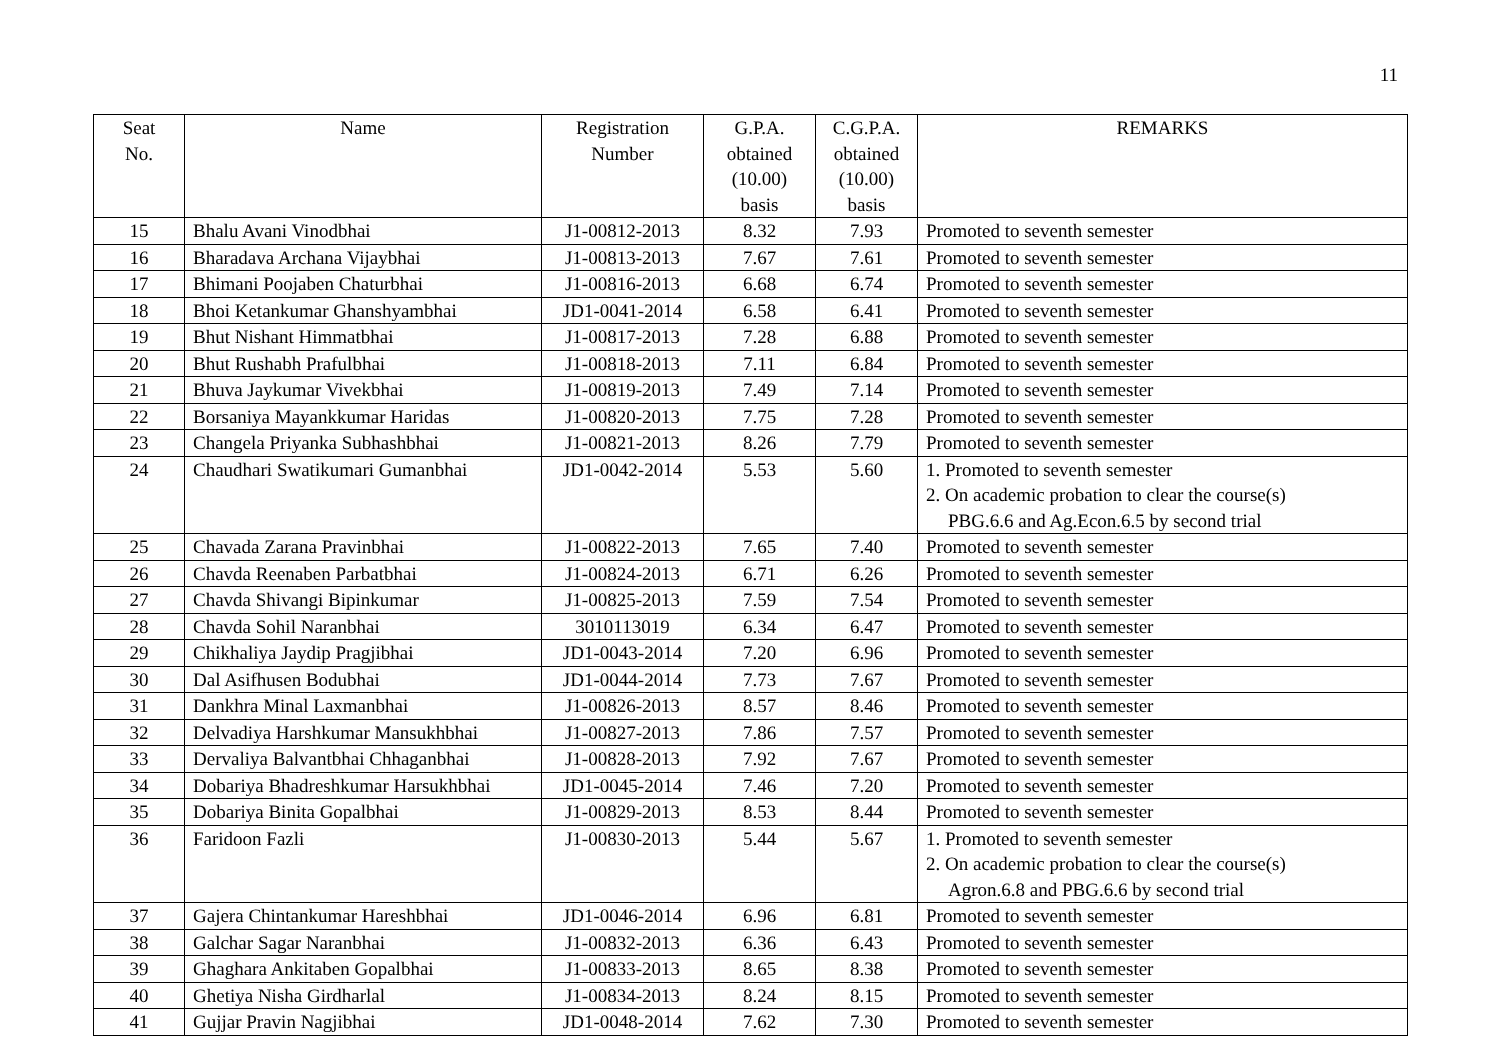11
| Seat No. | Name | Registration Number | G.P.A. obtained (10.00) basis | C.G.P.A. obtained (10.00) basis | REMARKS |
| --- | --- | --- | --- | --- | --- |
| 15 | Bhalu Avani Vinodbhai | J1-00812-2013 | 8.32 | 7.93 | Promoted to seventh semester |
| 16 | Bharadava Archana Vijaybhai | J1-00813-2013 | 7.67 | 7.61 | Promoted to seventh semester |
| 17 | Bhimani Poojaben Chaturbhai | J1-00816-2013 | 6.68 | 6.74 | Promoted to seventh semester |
| 18 | Bhoi Ketankumar Ghanshyambhai | JD1-0041-2014 | 6.58 | 6.41 | Promoted to seventh semester |
| 19 | Bhut Nishant Himmatbhai | J1-00817-2013 | 7.28 | 6.88 | Promoted to seventh semester |
| 20 | Bhut Rushabh Prafulbhai | J1-00818-2013 | 7.11 | 6.84 | Promoted to seventh semester |
| 21 | Bhuva Jaykumar Vivekbhai | J1-00819-2013 | 7.49 | 7.14 | Promoted to seventh semester |
| 22 | Borsaniya Mayankkumar Haridas | J1-00820-2013 | 7.75 | 7.28 | Promoted to seventh semester |
| 23 | Changela Priyanka Subhashbhai | J1-00821-2013 | 8.26 | 7.79 | Promoted to seventh semester |
| 24 | Chaudhari Swatikumari Gumanbhai | JD1-0042-2014 | 5.53 | 5.60 | 1. Promoted to seventh semester 2. On academic probation to clear the course(s) PBG.6.6 and Ag.Econ.6.5 by second trial |
| 25 | Chavada Zarana Pravinbhai | J1-00822-2013 | 7.65 | 7.40 | Promoted to seventh semester |
| 26 | Chavda Reenaben Parbatbhai | J1-00824-2013 | 6.71 | 6.26 | Promoted to seventh semester |
| 27 | Chavda Shivangi Bipinkumar | J1-00825-2013 | 7.59 | 7.54 | Promoted to seventh semester |
| 28 | Chavda Sohil Naranbhai | 3010113019 | 6.34 | 6.47 | Promoted to seventh semester |
| 29 | Chikhaliya Jaydip Pragjibhai | JD1-0043-2014 | 7.20 | 6.96 | Promoted to seventh semester |
| 30 | Dal Asifhusen Bodubhai | JD1-0044-2014 | 7.73 | 7.67 | Promoted to seventh semester |
| 31 | Dankhra Minal Laxmanbhai | J1-00826-2013 | 8.57 | 8.46 | Promoted to seventh semester |
| 32 | Delvadiya Harshkumar Mansukhbhai | J1-00827-2013 | 7.86 | 7.57 | Promoted to seventh semester |
| 33 | Dervaliya Balvantbhai Chhaganbhai | J1-00828-2013 | 7.92 | 7.67 | Promoted to seventh semester |
| 34 | Dobariya Bhadreshkumar Harsukhbhai | JD1-0045-2014 | 7.46 | 7.20 | Promoted to seventh semester |
| 35 | Dobariya Binita Gopalbhai | J1-00829-2013 | 8.53 | 8.44 | Promoted to seventh semester |
| 36 | Faridoon Fazli | J1-00830-2013 | 5.44 | 5.67 | 1. Promoted to seventh semester 2. On academic probation to clear the course(s) Agron.6.8 and PBG.6.6 by second trial |
| 37 | Gajera Chintankumar Hareshbhai | JD1-0046-2014 | 6.96 | 6.81 | Promoted to seventh semester |
| 38 | Galchar Sagar Naranbhai | J1-00832-2013 | 6.36 | 6.43 | Promoted to seventh semester |
| 39 | Ghaghara Ankitaben Gopalbhai | J1-00833-2013 | 8.65 | 8.38 | Promoted to seventh semester |
| 40 | Ghetiya Nisha Girdharlal | J1-00834-2013 | 8.24 | 8.15 | Promoted to seventh semester |
| 41 | Gujjar Pravin Nagjibhai | JD1-0048-2014 | 7.62 | 7.30 | Promoted to seventh semester |